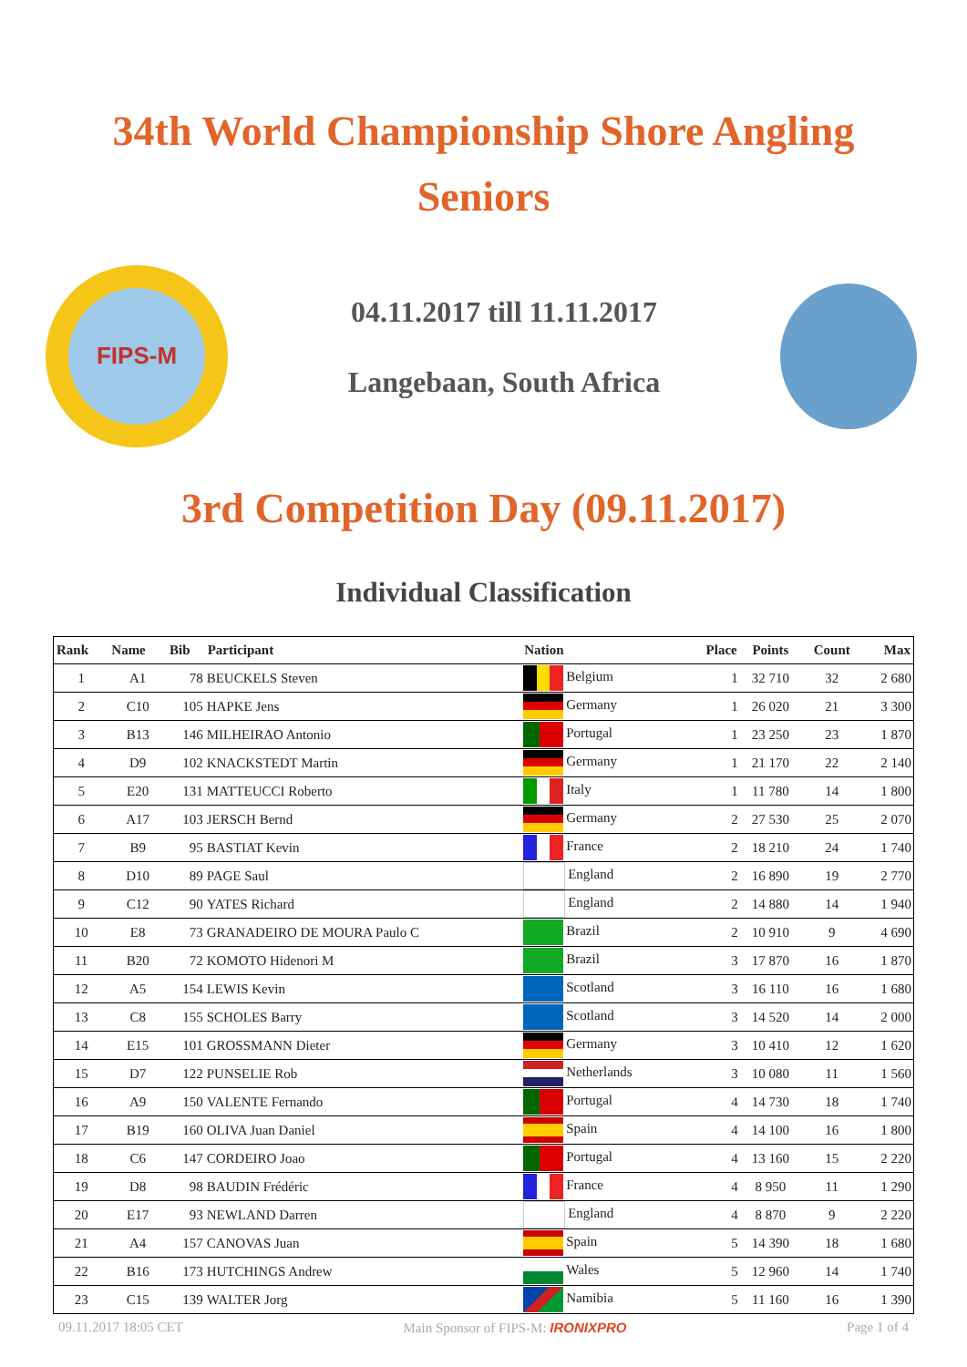34th World Championship Shore Angling
Seniors
FIPS-M
04.11.2017 till 11.11.2017
Langebaan, South Africa
3rd Competition Day (09.11.2017)
Individual Classification
| Rank | Name | Bib | Participant | Nation | Place | Points | Count | Max |
| --- | --- | --- | --- | --- | --- | --- | --- | --- |
| 1 | A1 | 78 | BEUCKELS Steven | Belgium | 1 | 32 710 | 32 | 2 680 |
| 2 | C10 | 105 | HAPKE Jens | Germany | 1 | 26 020 | 21 | 3 300 |
| 3 | B13 | 146 | MILHEIRAO Antonio | Portugal | 1 | 23 250 | 23 | 1 870 |
| 4 | D9 | 102 | KNACKSTEDT Martin | Germany | 1 | 21 170 | 22 | 2 140 |
| 5 | E20 | 131 | MATTEUCCI Roberto | Italy | 1 | 11 780 | 14 | 1 800 |
| 6 | A17 | 103 | JERSCH Bernd | Germany | 2 | 27 530 | 25 | 2 070 |
| 7 | B9 | 95 | BASTIAT Kevin | France | 2 | 18 210 | 24 | 1 740 |
| 8 | D10 | 89 | PAGE Saul | England | 2 | 16 890 | 19 | 2 770 |
| 9 | C12 | 90 | YATES Richard | England | 2 | 14 880 | 14 | 1 940 |
| 10 | E8 | 73 | GRANADEIRO DE MOURA Paulo C | Brazil | 2 | 10 910 | 9 | 4 690 |
| 11 | B20 | 72 | KOMOTO Hidenori M | Brazil | 3 | 17 870 | 16 | 1 870 |
| 12 | A5 | 154 | LEWIS Kevin | Scotland | 3 | 16 110 | 16 | 1 680 |
| 13 | C8 | 155 | SCHOLES Barry | Scotland | 3 | 14 520 | 14 | 2 000 |
| 14 | E15 | 101 | GROSSMANN Dieter | Germany | 3 | 10 410 | 12 | 1 620 |
| 15 | D7 | 122 | PUNSELIE Rob | Netherlands | 3 | 10 080 | 11 | 1 560 |
| 16 | A9 | 150 | VALENTE Fernando | Portugal | 4 | 14 730 | 18 | 1 740 |
| 17 | B19 | 160 | OLIVA Juan Daniel | Spain | 4 | 14 100 | 16 | 1 800 |
| 18 | C6 | 147 | CORDEIRO Joao | Portugal | 4 | 13 160 | 15 | 2 220 |
| 19 | D8 | 98 | BAUDIN Frédéric | France | 4 | 8 950 | 11 | 1 290 |
| 20 | E17 | 93 | NEWLAND Darren | England | 4 | 8 870 | 9 | 2 220 |
| 21 | A4 | 157 | CANOVAS Juan | Spain | 5 | 14 390 | 18 | 1 680 |
| 22 | B16 | 173 | HUTCHINGS Andrew | Wales | 5 | 12 960 | 14 | 1 740 |
| 23 | C15 | 139 | WALTER Jorg | Namibia | 5 | 11 160 | 16 | 1 390 |
09.11.2017 18:05 CET Main Sponsor of FIPS-M: IRONIXPRO Page 1 of 4